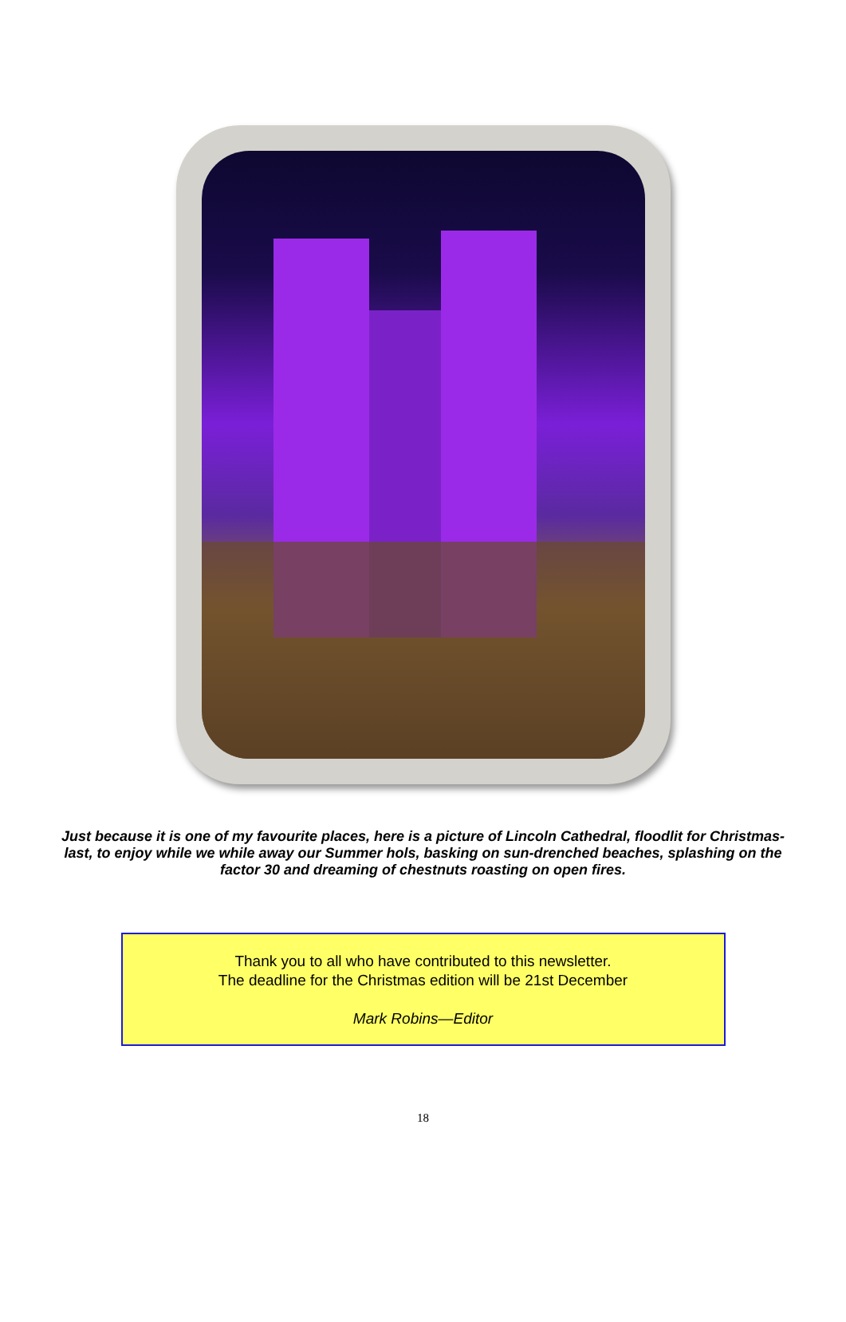Just because it is one of my favourite places, here is a picture of Lincoln Cathedral, floodlit for Christmas-last, to enjoy while we while away our Summer hols, basking on sun-drenched beaches, splashing on the factor 30 and dreaming of chestnuts roasting on open fires.
Thank you to all who have contributed to this newsletter.
The deadline for the Christmas edition will be 21st December
Mark Robins—Editor
18